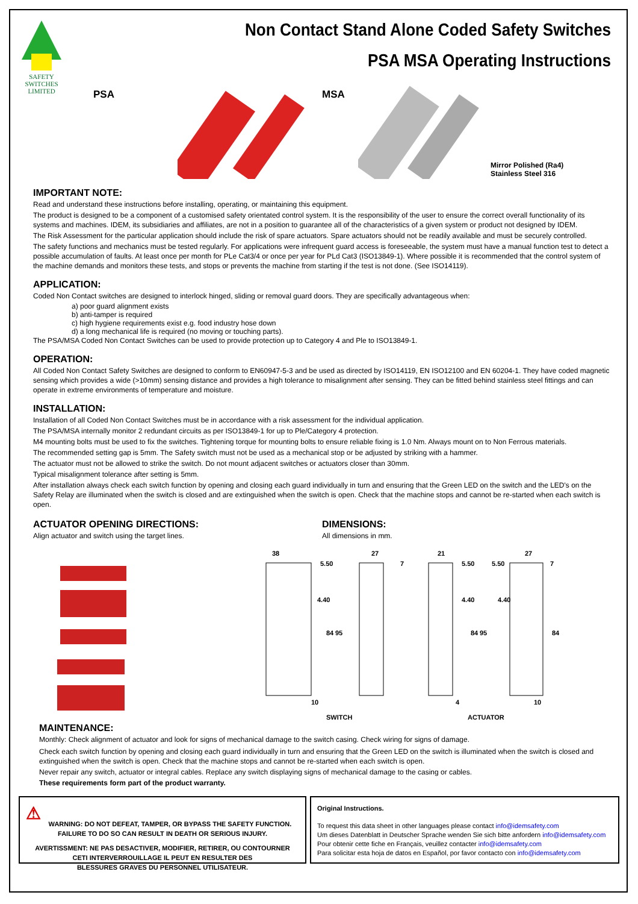SAFETY
SWITCHES
LIMITED
Non Contact Stand Alone Coded Safety Switches
PSA MSA Operating Instructions
PSA MSA
Mirror Polished (Ra4)
Stainless Steel 316
IMPORTANT NOTE:
Read and understand these instructions before installing, operating, or maintaining this equipment.
The product is designed to be a component of a customised safety orientated control system. It is the responsibility of the user to ensure the correct overall functionality of its systems and machines. IDEM, its subsidiaries and affiliates, are not in a position to guarantee all of the characteristics of a given system or product not designed by IDEM.
The Risk Assessment for the particular application should include the risk of spare actuators. Spare actuators should not be readily available and must be securely controlled.
The safety functions and mechanics must be tested regularly. For applications were infrequent guard access is foreseeable, the system must have a manual function test to detect a possible accumulation of faults. At least once per month for PLe Cat3/4 or once per year for PLd Cat3 (ISO13849-1). Where possible it is recommended that the control system of the machine demands and monitors these tests, and stops or prevents the machine from starting if the test is not done. (See ISO14119).
APPLICATION:
Coded Non Contact switches are designed to interlock hinged, sliding or removal guard doors. They are specifically advantageous when:
a) poor guard alignment exists
b) anti-tamper is required
c) high hygiene requirements exist e.g. food industry hose down
d) a long mechanical life is required (no moving or touching parts).
The PSA/MSA Coded Non Contact Switches can be used to provide protection up to Category 4 and Ple to ISO13849-1.
OPERATION:
All Coded Non Contact Safety Switches are designed to conform to EN60947-5-3 and be used as directed by ISO14119, EN ISO12100 and EN 60204-1. They have coded magnetic sensing which provides a wide (>10mm) sensing distance and provides a high tolerance to misalignment after sensing. They can be fitted behind stainless steel fittings and can operate in extreme environments of temperature and moisture.
INSTALLATION:
Installation of all Coded Non Contact Switches must be in accordance with a risk assessment for the individual application.
The PSA/MSA internally monitor 2 redundant circuits as per ISO13849-1 for up to Ple/Category 4 protection.
M4 mounting bolts must be used to fix the switches. Tightening torque for mounting bolts to ensure reliable fixing is 1.0 Nm. Always mount on to Non Ferrous materials.
The recommended setting gap is 5mm. The Safety switch must not be used as a mechanical stop or be adjusted by striking with a hammer.
The actuator must not be allowed to strike the switch. Do not mount adjacent switches or actuators closer than 30mm.
Typical misalignment tolerance after setting is 5mm.
After installation always check each switch function by opening and closing each guard individually in turn and ensuring that the Green LED on the switch and the LED's on the Safety Relay are illuminated when the switch is closed and are extinguished when the switch is open. Check that the machine stops and cannot be re-started when each switch is open.
ACTUATOR OPENING DIRECTIONS:
Align actuator and switch using the target lines.
DIMENSIONS:
All dimensions in mm.
38
5.50
27
7
21
5.50
5.50
27
7
4.40
84
95
4.40
84
95
4.40
84
10
4
10
SWITCH
ACTUATOR
MAINTENANCE:
Monthly: Check alignment of actuator and look for signs of mechanical damage to the switch casing. Check wiring for signs of damage.
Check each switch function by opening and closing each guard individually in turn and ensuring that the Green LED on the switch is illuminated when the switch is closed and extinguished when the switch is open. Check that the machine stops and cannot be re-started when each switch is open.
Never repair any switch, actuator or integral cables. Replace any switch displaying signs of mechanical damage to the casing or cables.
These requirements form part of the product warranty.
⚠
WARNING: DO NOT DEFEAT, TAMPER, OR BYPASS THE SAFETY FUNCTION.
FAILURE TO DO SO CAN RESULT IN DEATH OR SERIOUS INJURY.
AVERTISSMENT: NE PAS DESACTIVER, MODIFIER, RETIRER, OU CONTOURNER
CETI INTERVERROUILLAGE IL PEUT EN RESULTER DES
BLESSURES GRAVES DU PERSONNEL UTILISATEUR.
Original Instructions.
To request this data sheet in other languages please contact info@idemsafety.com
Um dieses Datenblatt in Deutscher Sprache wenden Sie sich bitte anfordern info@idemsafety.com
Pour obtenir cette fiche en Français, veuillez contacter info@idemsafety.com
Para solicitar esta hoja de datos en Español, por favor contacto con info@idemsafety.com